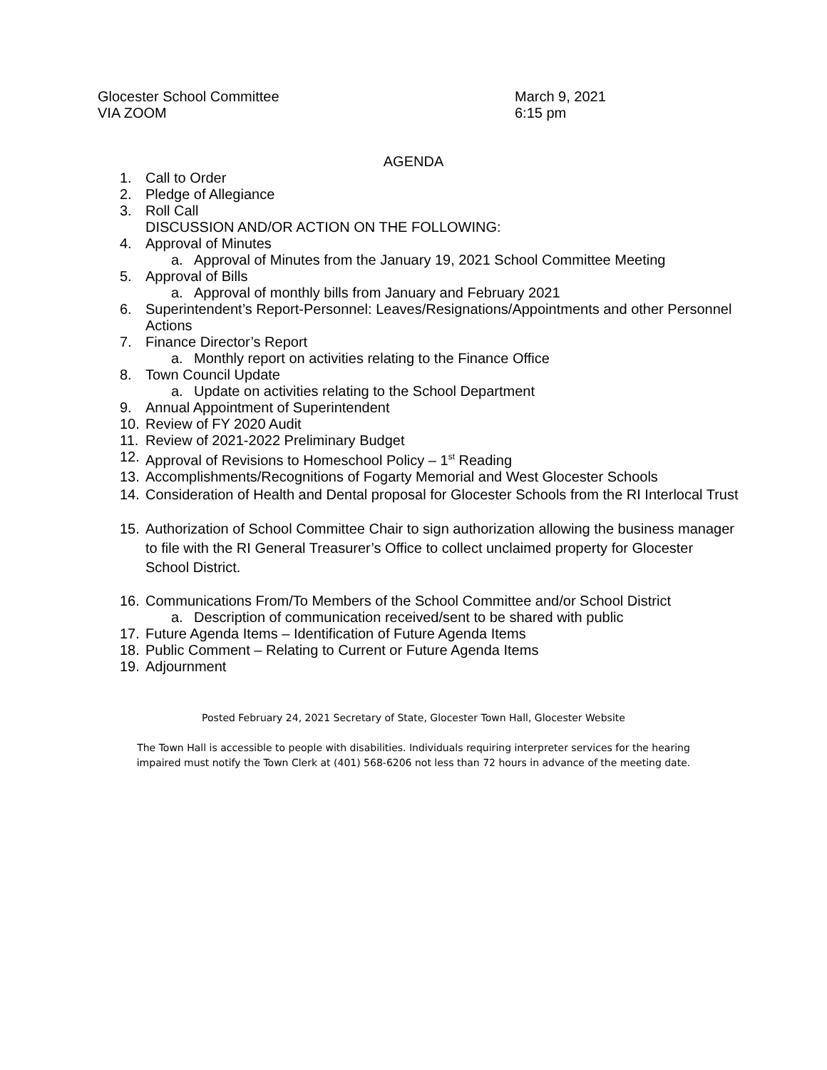Glocester School Committee
VIA ZOOM
March 9, 2021
6:15 pm
AGENDA
1. Call to Order
2. Pledge of Allegiance
3. Roll Call
DISCUSSION AND/OR ACTION ON THE FOLLOWING:
4. Approval of Minutes
a. Approval of Minutes from the January 19, 2021 School Committee Meeting
5. Approval of Bills
a. Approval of monthly bills from January and February 2021
6. Superintendent’s Report-Personnel: Leaves/Resignations/Appointments and other Personnel Actions
7. Finance Director’s Report
a. Monthly report on activities relating to the Finance Office
8. Town Council Update
a. Update on activities relating to the School Department
9. Annual Appointment of Superintendent
10. Review of FY 2020 Audit
11. Review of 2021-2022 Preliminary Budget
12. Approval of Revisions to Homeschool Policy – 1<sup>st</sup> Reading
13. Accomplishments/Recognitions of Fogarty Memorial and West Glocester Schools
14. Consideration of Health and Dental proposal for Glocester Schools from the RI Interlocal Trust
15. Authorization of School Committee Chair to sign authorization allowing the business manager to file with the RI General Treasurer’s Office to collect unclaimed property for Glocester School District.
16. Communications From/To Members of the School Committee and/or School District
a. Description of communication received/sent to be shared with public
17. Future Agenda Items – Identification of Future Agenda Items
18. Public Comment – Relating to Current or Future Agenda Items
19. Adjournment
Posted February 24, 2021 Secretary of State, Glocester Town Hall, Glocester Website
The Town Hall is accessible to people with disabilities. Individuals requiring interpreter services for the hearing
impaired must notify the Town Clerk at (401) 568-6206 not less than 72 hours in advance of the meeting date.